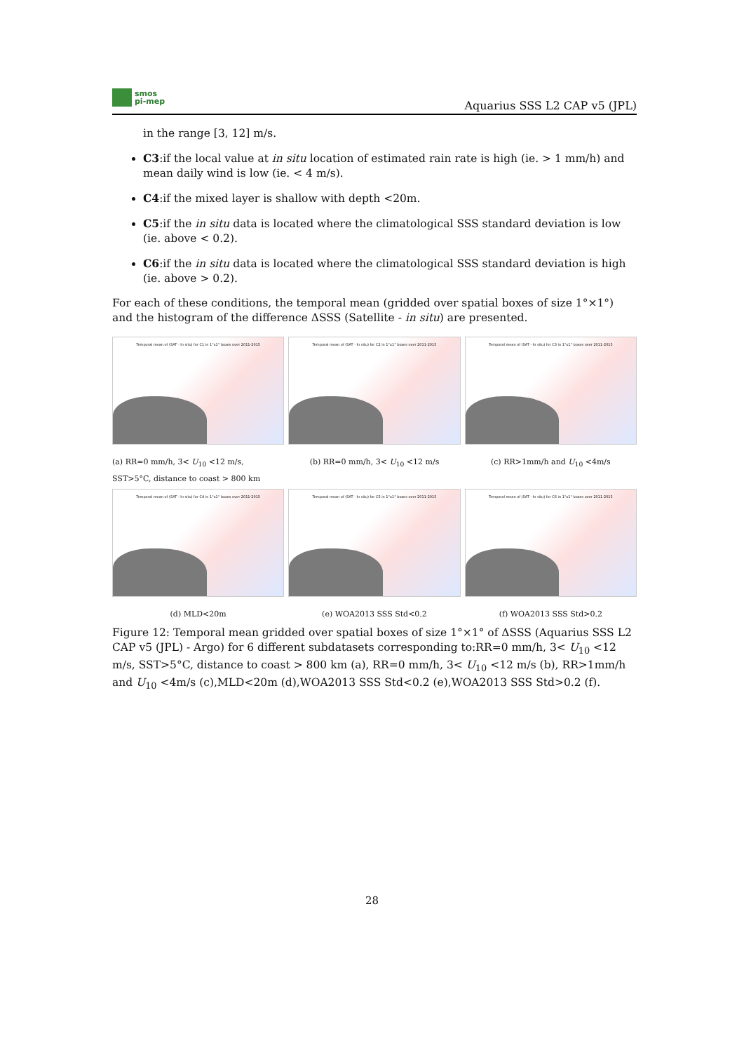smos
pi-mep
Aquarius SSS L2 CAP v5 (JPL)
in the range [3, 12] m/s.
C3:if the local value at in situ location of estimated rain rate is high (ie. > 1 mm/h) and mean daily wind is low (ie. < 4 m/s).
C4:if the mixed layer is shallow with depth <20m.
C5:if the in situ data is located where the climatological SSS standard deviation is low (ie. above < 0.2).
C6:if the in situ data is located where the climatological SSS standard deviation is high (ie. above > 0.2).
For each of these conditions, the temporal mean (gridded over spatial boxes of size 1°×1°) and the histogram of the difference ΔSSS (Satellite - in situ) are presented.
Temporal mean of (SAT - In situ) for C1 in 1°x1° boxes over 2011-2015
(a) RR=0 mm/h, 3< U<sub>10</sub> <12 m/s, SST>5°C, distance to coast > 800 km
Temporal mean of (SAT - In situ) for C2 in 1°x1° boxes over 2011-2015
(b) RR=0 mm/h, 3< U<sub>10</sub> <12 m/s
Temporal mean of (SAT - In situ) for C3 in 1°x1° boxes over 2011-2015
(c) RR>1mm/h and U<sub>10</sub> <4m/s
Temporal mean of (SAT - In situ) for C4 in 1°x1° boxes over 2011-2015
(d) MLD<20m
Temporal mean of (SAT - In situ) for C5 in 1°x1° boxes over 2011-2015
(e) WOA2013 SSS Std<0.2
Temporal mean of (SAT - In situ) for C6 in 1°x1° boxes over 2011-2015
(f) WOA2013 SSS Std>0.2
Figure 12: Temporal mean gridded over spatial boxes of size 1°×1° of ΔSSS (Aquarius SSS L2 CAP v5 (JPL) - Argo) for 6 different subdatasets corresponding to:RR=0 mm/h, 3< U<sub>10</sub> <12 m/s, SST>5°C, distance to coast > 800 km (a), RR=0 mm/h, 3< U<sub>10</sub> <12 m/s (b), RR>1mm/h and U<sub>10</sub> <4m/s (c),MLD<20m (d),WOA2013 SSS Std<0.2 (e),WOA2013 SSS Std>0.2 (f).
28